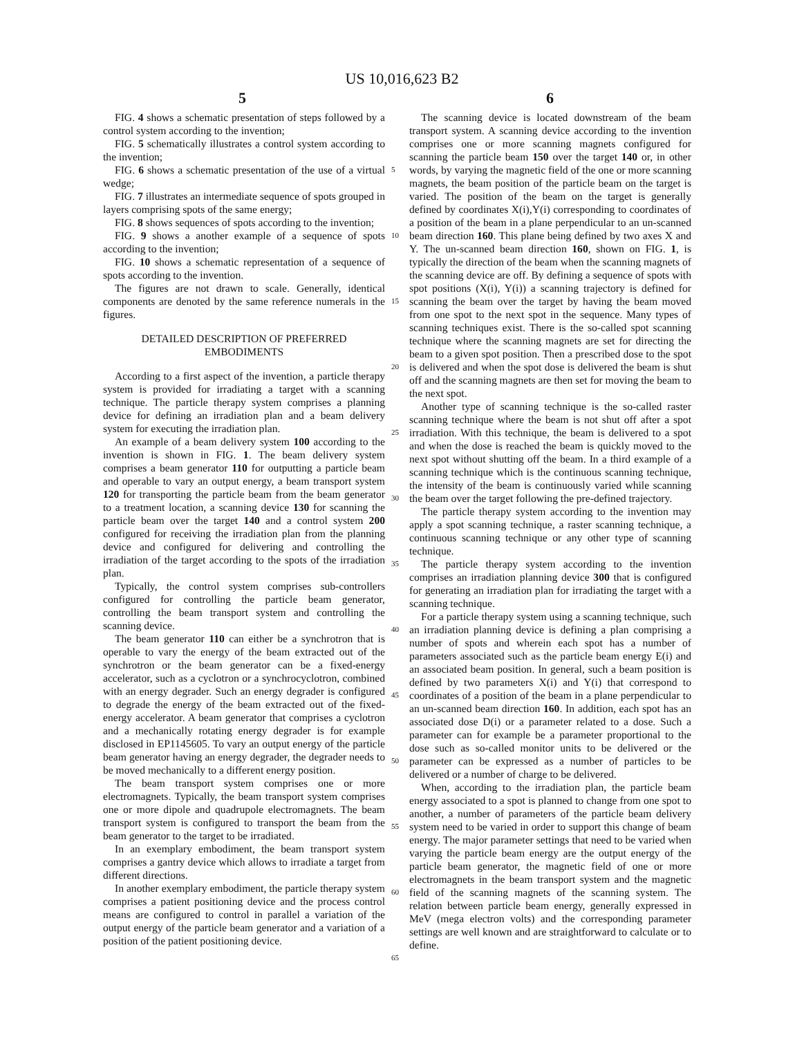US 10,016,623 B2
5 6
FIG. 4 shows a schematic presentation of steps followed by a control system according to the invention;
FIG. 5 schematically illustrates a control system according to the invention;
FIG. 6 shows a schematic presentation of the use of a virtual wedge;
FIG. 7 illustrates an intermediate sequence of spots grouped in layers comprising spots of the same energy;
FIG. 8 shows sequences of spots according to the invention;
FIG. 9 shows a another example of a sequence of spots according to the invention;
FIG. 10 shows a schematic representation of a sequence of spots according to the invention.
The figures are not drawn to scale. Generally, identical components are denoted by the same reference numerals in the figures.
DETAILED DESCRIPTION OF PREFERRED EMBODIMENTS
According to a first aspect of the invention, a particle therapy system is provided for irradiating a target with a scanning technique. The particle therapy system comprises a planning device for defining an irradiation plan and a beam delivery system for executing the irradiation plan.
An example of a beam delivery system 100 according to the invention is shown in FIG. 1. The beam delivery system comprises a beam generator 110 for outputting a particle beam and operable to vary an output energy, a beam transport system 120 for transporting the particle beam from the beam generator to a treatment location, a scanning device 130 for scanning the particle beam over the target 140 and a control system 200 configured for receiving the irradiation plan from the planning device and configured for delivering and controlling the irradiation of the target according to the spots of the irradiation plan.
Typically, the control system comprises sub-controllers configured for controlling the particle beam generator, controlling the beam transport system and controlling the scanning device.
The beam generator 110 can either be a synchrotron that is operable to vary the energy of the beam extracted out of the synchrotron or the beam generator can be a fixed-energy accelerator, such as a cyclotron or a synchrocyclotron, combined with an energy degrader. Such an energy degrader is configured to degrade the energy of the beam extracted out of the fixed-energy accelerator. A beam generator that comprises a cyclotron and a mechanically rotating energy degrader is for example disclosed in EP1145605. To vary an output energy of the particle beam generator having an energy degrader, the degrader needs to be moved mechanically to a different energy position.
The beam transport system comprises one or more electromagnets. Typically, the beam transport system comprises one or more dipole and quadrupole electromagnets. The beam transport system is configured to transport the beam from the beam generator to the target to be irradiated.
In an exemplary embodiment, the beam transport system comprises a gantry device which allows to irradiate a target from different directions.
In another exemplary embodiment, the particle therapy system comprises a patient positioning device and the process control means are configured to control in parallel a variation of the output energy of the particle beam generator and a variation of a position of the patient positioning device.
5
10
15
20
25
30
35
40
45
50
55
60
65
The scanning device is located downstream of the beam transport system. A scanning device according to the invention comprises one or more scanning magnets configured for scanning the particle beam 150 over the target 140 or, in other words, by varying the magnetic field of the one or more scanning magnets, the beam position of the particle beam on the target is varied. The position of the beam on the target is generally defined by coordinates X(i),Y(i) corresponding to coordinates of a position of the beam in a plane perpendicular to an un-scanned beam direction 160. This plane being defined by two axes X and Y. The un-scanned beam direction 160, shown on FIG. 1, is typically the direction of the beam when the scanning magnets of the scanning device are off. By defining a sequence of spots with spot positions (X(i), Y(i)) a scanning trajectory is defined for scanning the beam over the target by having the beam moved from one spot to the next spot in the sequence. Many types of scanning techniques exist. There is the so-called spot scanning technique where the scanning magnets are set for directing the beam to a given spot position. Then a prescribed dose to the spot is delivered and when the spot dose is delivered the beam is shut off and the scanning magnets are then set for moving the beam to the next spot.
Another type of scanning technique is the so-called raster scanning technique where the beam is not shut off after a spot irradiation. With this technique, the beam is delivered to a spot and when the dose is reached the beam is quickly moved to the next spot without shutting off the beam. In a third example of a scanning technique which is the continuous scanning technique, the intensity of the beam is continuously varied while scanning the beam over the target following the pre-defined trajectory.
The particle therapy system according to the invention may apply a spot scanning technique, a raster scanning technique, a continuous scanning technique or any other type of scanning technique.
The particle therapy system according to the invention comprises an irradiation planning device 300 that is configured for generating an irradiation plan for irradiating the target with a scanning technique.
For a particle therapy system using a scanning technique, such an irradiation planning device is defining a plan comprising a number of spots and wherein each spot has a number of parameters associated such as the particle beam energy E(i) and an associated beam position. In general, such a beam position is defined by two parameters X(i) and Y(i) that correspond to coordinates of a position of the beam in a plane perpendicular to an un-scanned beam direction 160. In addition, each spot has an associated dose D(i) or a parameter related to a dose. Such a parameter can for example be a parameter proportional to the dose such as so-called monitor units to be delivered or the parameter can be expressed as a number of particles to be delivered or a number of charge to be delivered.
When, according to the irradiation plan, the particle beam energy associated to a spot is planned to change from one spot to another, a number of parameters of the particle beam delivery system need to be varied in order to support this change of beam energy. The major parameter settings that need to be varied when varying the particle beam energy are the output energy of the particle beam generator, the magnetic field of one or more electromagnets in the beam transport system and the magnetic field of the scanning magnets of the scanning system. The relation between particle beam energy, generally expressed in MeV (mega electron volts) and the corresponding parameter settings are well known and are straightforward to calculate or to define.